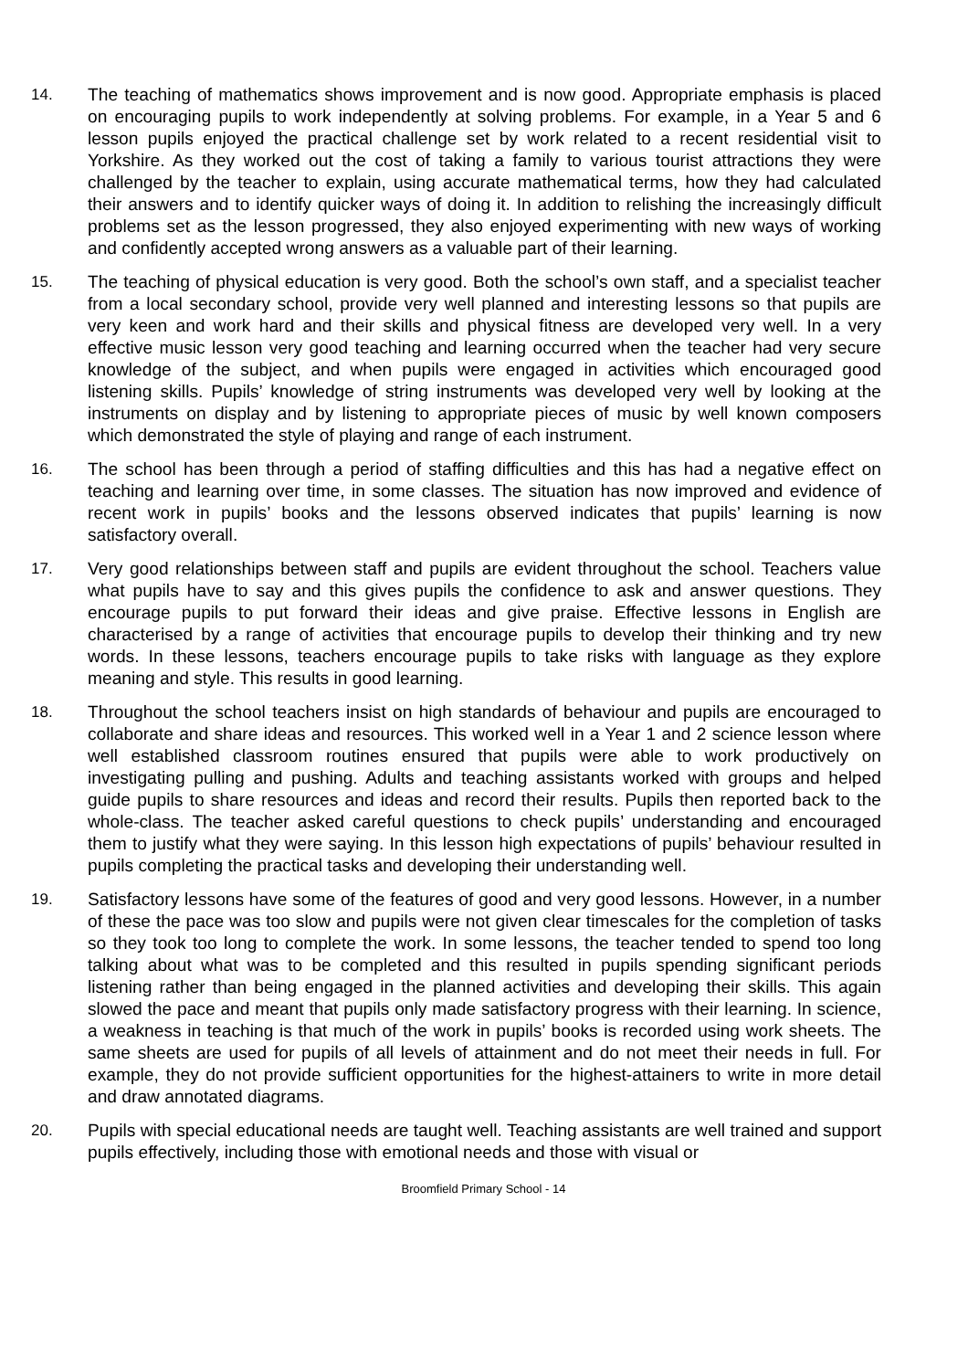14. The teaching of mathematics shows improvement and is now good. Appropriate emphasis is placed on encouraging pupils to work independently at solving problems. For example, in a Year 5 and 6 lesson pupils enjoyed the practical challenge set by work related to a recent residential visit to Yorkshire. As they worked out the cost of taking a family to various tourist attractions they were challenged by the teacher to explain, using accurate mathematical terms, how they had calculated their answers and to identify quicker ways of doing it. In addition to relishing the increasingly difficult problems set as the lesson progressed, they also enjoyed experimenting with new ways of working and confidently accepted wrong answers as a valuable part of their learning.
15. The teaching of physical education is very good. Both the school’s own staff, and a specialist teacher from a local secondary school, provide very well planned and interesting lessons so that pupils are very keen and work hard and their skills and physical fitness are developed very well. In a very effective music lesson very good teaching and learning occurred when the teacher had very secure knowledge of the subject, and when pupils were engaged in activities which encouraged good listening skills. Pupils’ knowledge of string instruments was developed very well by looking at the instruments on display and by listening to appropriate pieces of music by well known composers which demonstrated the style of playing and range of each instrument.
16. The school has been through a period of staffing difficulties and this has had a negative effect on teaching and learning over time, in some classes. The situation has now improved and evidence of recent work in pupils’ books and the lessons observed indicates that pupils’ learning is now satisfactory overall.
17. Very good relationships between staff and pupils are evident throughout the school. Teachers value what pupils have to say and this gives pupils the confidence to ask and answer questions. They encourage pupils to put forward their ideas and give praise. Effective lessons in English are characterised by a range of activities that encourage pupils to develop their thinking and try new words. In these lessons, teachers encourage pupils to take risks with language as they explore meaning and style. This results in good learning.
18. Throughout the school teachers insist on high standards of behaviour and pupils are encouraged to collaborate and share ideas and resources. This worked well in a Year 1 and 2 science lesson where well established classroom routines ensured that pupils were able to work productively on investigating pulling and pushing. Adults and teaching assistants worked with groups and helped guide pupils to share resources and ideas and record their results. Pupils then reported back to the whole-class. The teacher asked careful questions to check pupils’ understanding and encouraged them to justify what they were saying. In this lesson high expectations of pupils’ behaviour resulted in pupils completing the practical tasks and developing their understanding well.
19. Satisfactory lessons have some of the features of good and very good lessons. However, in a number of these the pace was too slow and pupils were not given clear timescales for the completion of tasks so they took too long to complete the work. In some lessons, the teacher tended to spend too long talking about what was to be completed and this resulted in pupils spending significant periods listening rather than being engaged in the planned activities and developing their skills. This again slowed the pace and meant that pupils only made satisfactory progress with their learning. In science, a weakness in teaching is that much of the work in pupils’ books is recorded using work sheets. The same sheets are used for pupils of all levels of attainment and do not meet their needs in full. For example, they do not provide sufficient opportunities for the highest-attainers to write in more detail and draw annotated diagrams.
20. Pupils with special educational needs are taught well. Teaching assistants are well trained and support pupils effectively, including those with emotional needs and those with visual or
Broomfield Primary School - 14